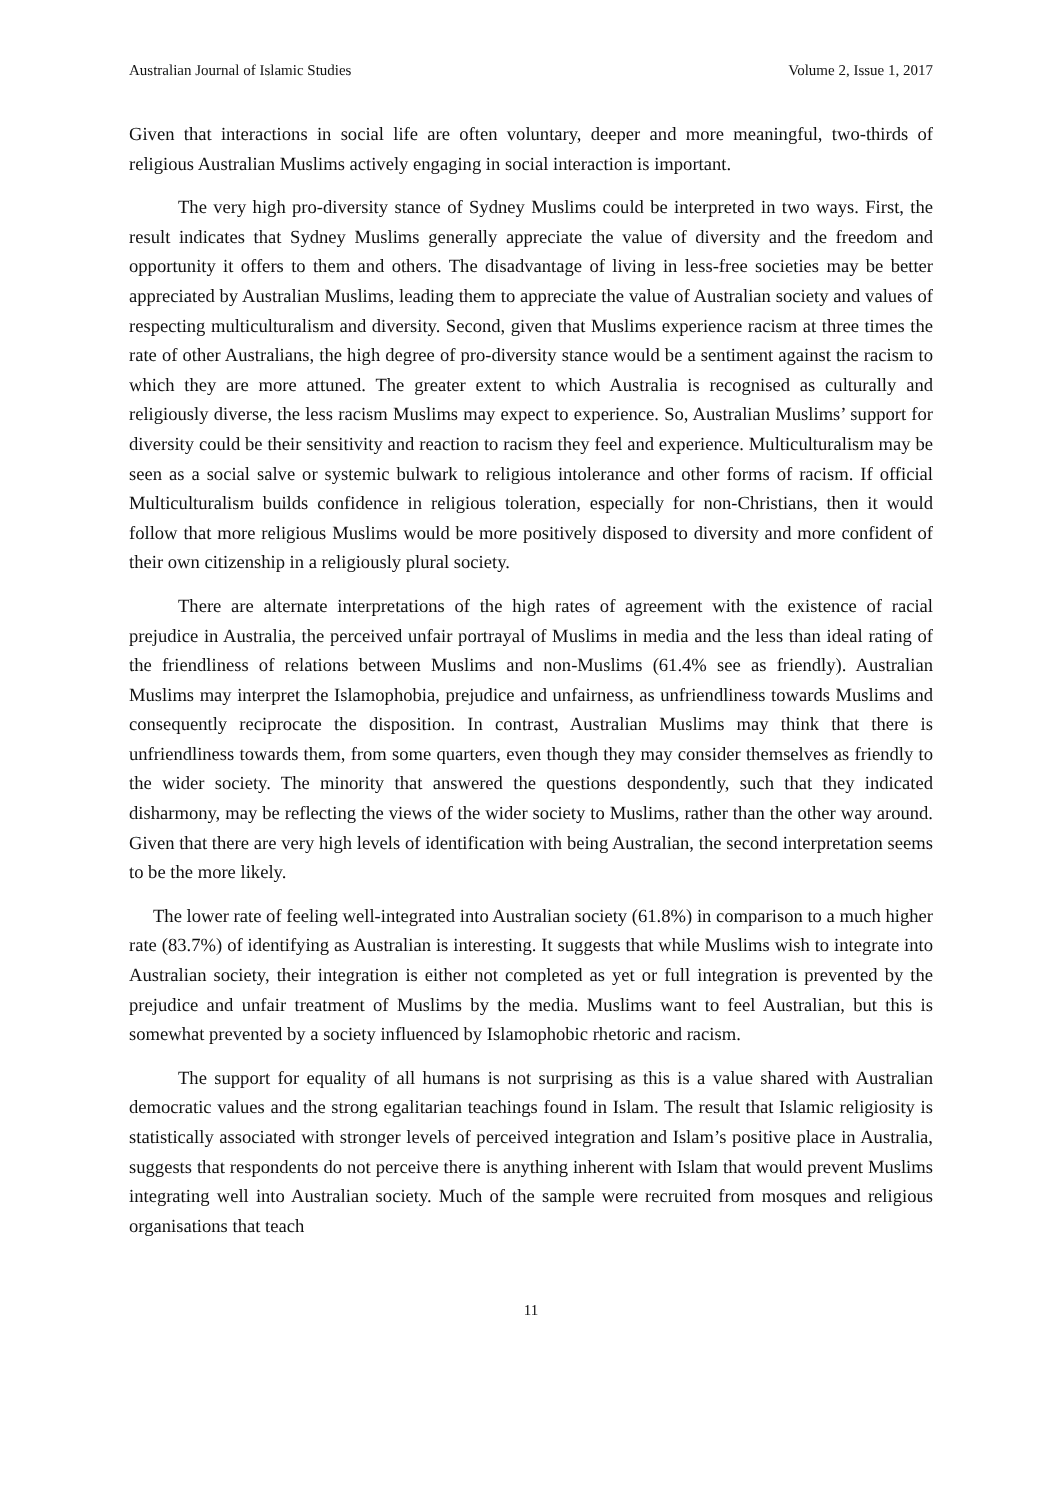Australian Journal of Islamic Studies Volume 2, Issue 1, 2017
Given that interactions in social life are often voluntary, deeper and more meaningful, two-thirds of religious Australian Muslims actively engaging in social interaction is important.
The very high pro-diversity stance of Sydney Muslims could be interpreted in two ways. First, the result indicates that Sydney Muslims generally appreciate the value of diversity and the freedom and opportunity it offers to them and others. The disadvantage of living in less-free societies may be better appreciated by Australian Muslims, leading them to appreciate the value of Australian society and values of respecting multiculturalism and diversity. Second, given that Muslims experience racism at three times the rate of other Australians, the high degree of pro-diversity stance would be a sentiment against the racism to which they are more attuned. The greater extent to which Australia is recognised as culturally and religiously diverse, the less racism Muslims may expect to experience. So, Australian Muslims’ support for diversity could be their sensitivity and reaction to racism they feel and experience. Multiculturalism may be seen as a social salve or systemic bulwark to religious intolerance and other forms of racism. If official Multiculturalism builds confidence in religious toleration, especially for non-Christians, then it would follow that more religious Muslims would be more positively disposed to diversity and more confident of their own citizenship in a religiously plural society.
There are alternate interpretations of the high rates of agreement with the existence of racial prejudice in Australia, the perceived unfair portrayal of Muslims in media and the less than ideal rating of the friendliness of relations between Muslims and non-Muslims (61.4% see as friendly). Australian Muslims may interpret the Islamophobia, prejudice and unfairness, as unfriendliness towards Muslims and consequently reciprocate the disposition. In contrast, Australian Muslims may think that there is unfriendliness towards them, from some quarters, even though they may consider themselves as friendly to the wider society. The minority that answered the questions despondently, such that they indicated disharmony, may be reflecting the views of the wider society to Muslims, rather than the other way around. Given that there are very high levels of identification with being Australian, the second interpretation seems to be the more likely.
The lower rate of feeling well-integrated into Australian society (61.8%) in comparison to a much higher rate (83.7%) of identifying as Australian is interesting. It suggests that while Muslims wish to integrate into Australian society, their integration is either not completed as yet or full integration is prevented by the prejudice and unfair treatment of Muslims by the media. Muslims want to feel Australian, but this is somewhat prevented by a society influenced by Islamophobic rhetoric and racism.
The support for equality of all humans is not surprising as this is a value shared with Australian democratic values and the strong egalitarian teachings found in Islam. The result that Islamic religiosity is statistically associated with stronger levels of perceived integration and Islam’s positive place in Australia, suggests that respondents do not perceive there is anything inherent with Islam that would prevent Muslims integrating well into Australian society. Much of the sample were recruited from mosques and religious organisations that teach
11